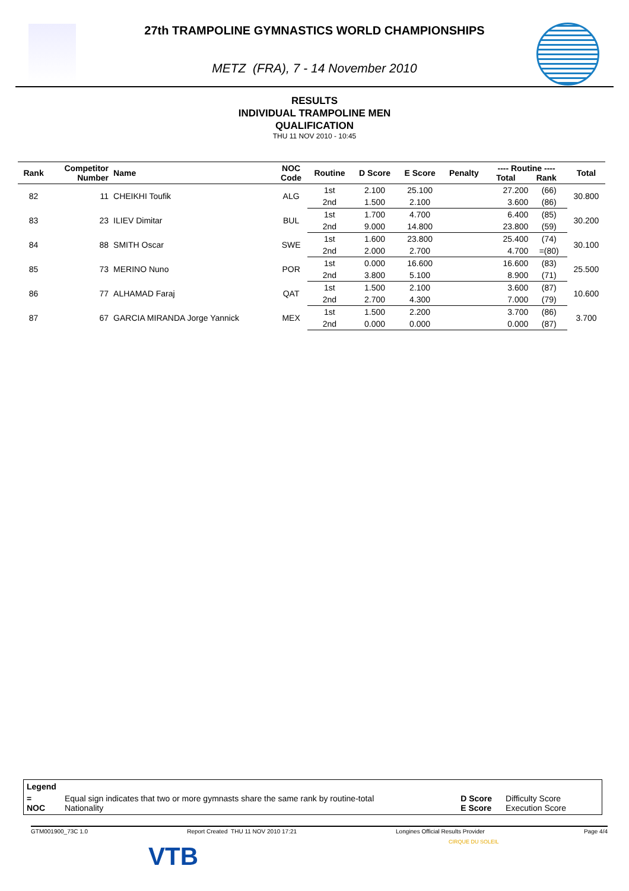27th TRAMPOLINE GYMNASTICS WORLD CHAMPIONSHIPS
METZ (FRA), 7 - 14 November 2010
RESULTS
INDIVIDUAL TRAMPOLINE MEN
QUALIFICATION
THU 11 NOV 2010 - 10:45
| Rank | Competitor Number | Name | NOC Code | Routine | D Score | E Score | Penalty | ---- Routine ---- Total Rank | | Total |
| --- | --- | --- | --- | --- | --- | --- | --- | --- | --- | --- |
| 82 | 11 | CHEIKHI Toufik | ALG | 1st | 2.100 | 25.100 | | 27.200 | (66) | 30.800 |
| | | | | 2nd | 1.500 | 2.100 | | 3.600 | (86) | |
| 83 | 23 | ILIEV Dimitar | BUL | 1st | 1.700 | 4.700 | | 6.400 | (85) | 30.200 |
| | | | | 2nd | 9.000 | 14.800 | | 23.800 | (59) | |
| 84 | 88 | SMITH Oscar | SWE | 1st | 1.600 | 23.800 | | 25.400 | (74) | 30.100 |
| | | | | 2nd | 2.000 | 2.700 | | 4.700 | =(80) | |
| 85 | 73 | MERINO Nuno | POR | 1st | 0.000 | 16.600 | | 16.600 | (83) | 25.500 |
| | | | | 2nd | 3.800 | 5.100 | | 8.900 | (71) | |
| 86 | 77 | ALHAMAD Faraj | QAT | 1st | 1.500 | 2.100 | | 3.600 | (87) | 10.600 |
| | | | | 2nd | 2.700 | 4.300 | | 7.000 | (79) | |
| 87 | 67 | GARCIA MIRANDA Jorge Yannick | MEX | 1st | 1.500 | 2.200 | | 3.700 | (86) | 3.700 |
| | | | | 2nd | 0.000 | 0.000 | | 0.000 | (87) | |
Legend
= Equal sign indicates that two or more gymnasts share the same rank by routine-total
NOC Nationality
D Score Difficulty Score
E Score Execution Score
GTM001900_73C 1.0 Report Created THU 11 NOV 2010 17:21 Longines Official Results Provider Page 4/4
VTB
CIRQUE DU SOLEIL